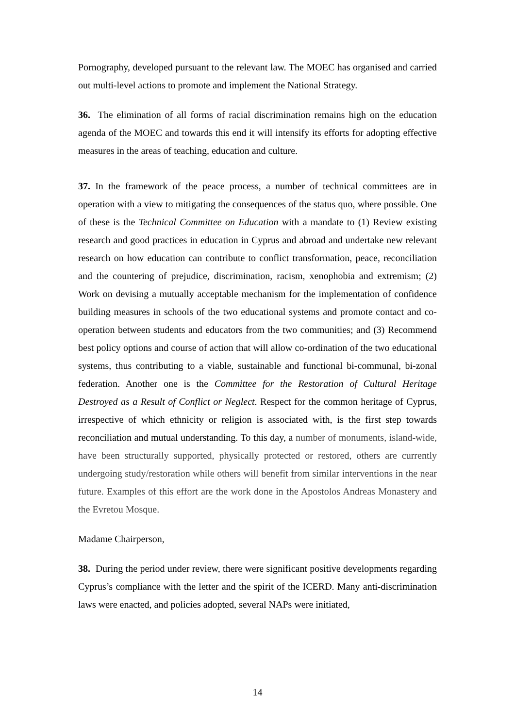Pornography, developed pursuant to the relevant law. The MOEC has organised and carried out multi-level actions to promote and implement the National Strategy.
36. The elimination of all forms of racial discrimination remains high on the education agenda of the MOEC and towards this end it will intensify its efforts for adopting effective measures in the areas of teaching, education and culture.
37. In the framework of the peace process, a number of technical committees are in operation with a view to mitigating the consequences of the status quo, where possible. One of these is the Technical Committee on Education with a mandate to (1) Review existing research and good practices in education in Cyprus and abroad and undertake new relevant research on how education can contribute to conflict transformation, peace, reconciliation and the countering of prejudice, discrimination, racism, xenophobia and extremism; (2) Work on devising a mutually acceptable mechanism for the implementation of confidence building measures in schools of the two educational systems and promote contact and co-operation between students and educators from the two communities; and (3) Recommend best policy options and course of action that will allow co-ordination of the two educational systems, thus contributing to a viable, sustainable and functional bi-communal, bi-zonal federation. Another one is the Committee for the Restoration of Cultural Heritage Destroyed as a Result of Conflict or Neglect. Respect for the common heritage of Cyprus, irrespective of which ethnicity or religion is associated with, is the first step towards reconciliation and mutual understanding. To this day, a number of monuments, island-wide, have been structurally supported, physically protected or restored, others are currently undergoing study/restoration while others will benefit from similar interventions in the near future. Examples of this effort are the work done in the Apostolos Andreas Monastery and the Evretou Mosque.
Madame Chairperson,
38. During the period under review, there were significant positive developments regarding Cyprus’s compliance with the letter and the spirit of the ICERD. Many anti-discrimination laws were enacted, and policies adopted, several NAPs were initiated,
14